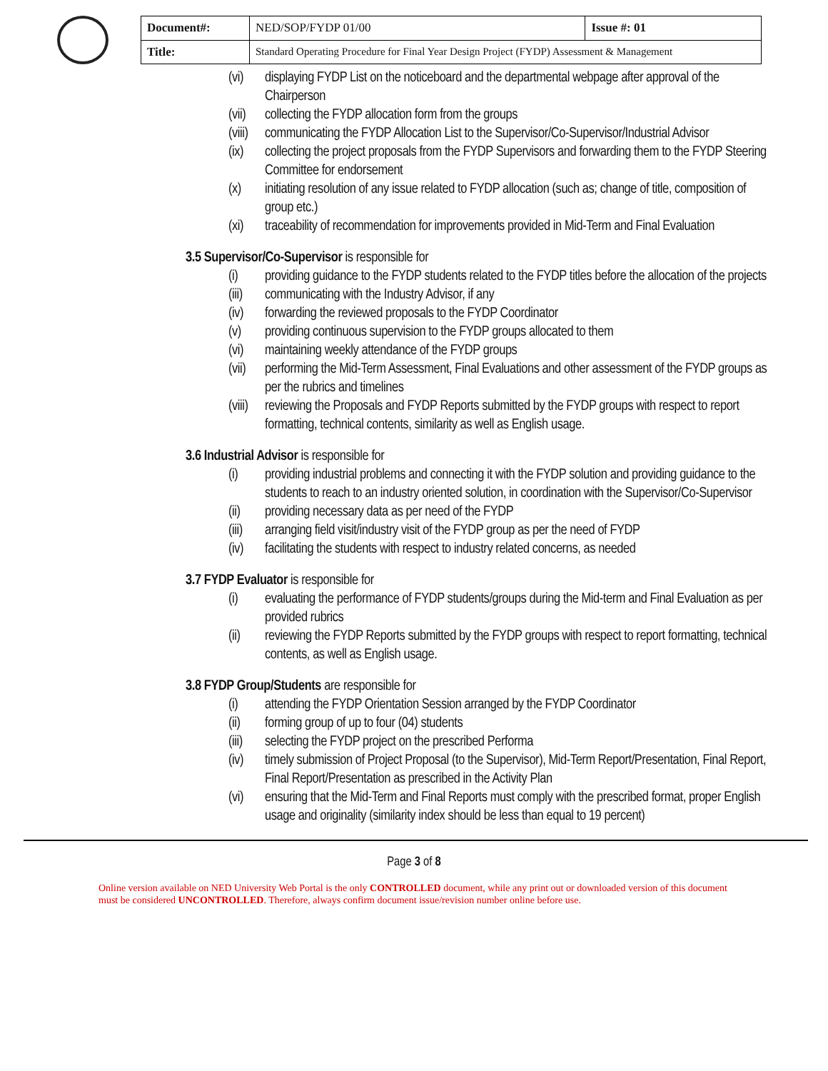| Document#: | NED/SOP/FYDP 01/00 | Issue #: 01 |
| Title: | Standard Operating Procedure for Final Year Design Project (FYDP) Assessment & Management | |
(vi) displaying FYDP List on the noticeboard and the departmental webpage after approval of the Chairperson
(vii) collecting the FYDP allocation form from the groups
(viii) communicating the FYDP Allocation List to the Supervisor/Co-Supervisor/Industrial Advisor
(ix) collecting the project proposals from the FYDP Supervisors and forwarding them to the FYDP Steering Committee for endorsement
(x) initiating resolution of any issue related to FYDP allocation (such as; change of title, composition of group etc.)
(xi) traceability of recommendation for improvements provided in Mid-Term and Final Evaluation
3.5 Supervisor/Co-Supervisor is responsible for
(i) providing guidance to the FYDP students related to the FYDP titles before the allocation of the projects
(iii) communicating with the Industry Advisor, if any
(iv) forwarding the reviewed proposals to the FYDP Coordinator
(v) providing continuous supervision to the FYDP groups allocated to them
(vi) maintaining weekly attendance of the FYDP groups
(vii) performing the Mid-Term Assessment, Final Evaluations and other assessment of the FYDP groups as per the rubrics and timelines
(viii) reviewing the Proposals and FYDP Reports submitted by the FYDP groups with respect to report formatting, technical contents, similarity as well as English usage.
3.6 Industrial Advisor is responsible for
(i) providing industrial problems and connecting it with the FYDP solution and providing guidance to the students to reach to an industry oriented solution, in coordination with the Supervisor/Co-Supervisor
(ii) providing necessary data as per need of the FYDP
(iii) arranging field visit/industry visit of the FYDP group as per the need of FYDP
(iv) facilitating the students with respect to industry related concerns, as needed
3.7 FYDP Evaluator is responsible for
(i) evaluating the performance of FYDP students/groups during the Mid-term and Final Evaluation as per provided rubrics
(ii) reviewing the FYDP Reports submitted by the FYDP groups with respect to report formatting, technical contents, as well as English usage.
3.8 FYDP Group/Students are responsible for
(i) attending the FYDP Orientation Session arranged by the FYDP Coordinator
(ii) forming group of up to four (04) students
(iii) selecting the FYDP project on the prescribed Performa
(iv) timely submission of Project Proposal (to the Supervisor), Mid-Term Report/Presentation, Final Report, Final Report/Presentation as prescribed in the Activity Plan
(vi) ensuring that the Mid-Term and Final Reports must comply with the prescribed format, proper English usage and originality (similarity index should be less than equal to 19 percent)
Page 3 of 8
Online version available on NED University Web Portal is the only CONTROLLED document, while any print out or downloaded version of this document must be considered UNCONTROLLED. Therefore, always confirm document issue/revision number online before use.